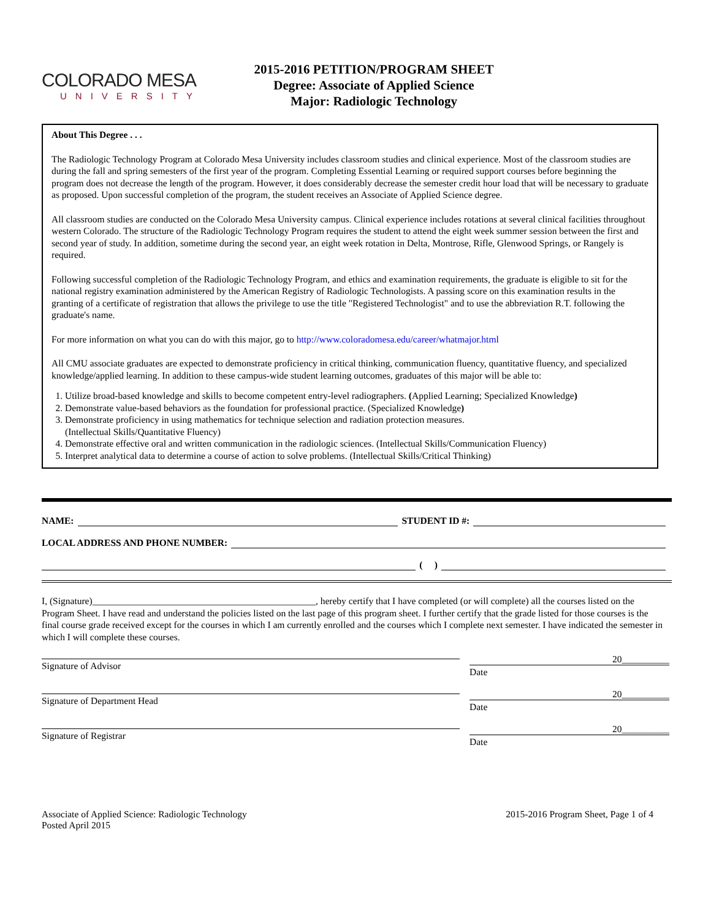COLORADO MESA
UNIVERSITY
2015-2016 PETITION/PROGRAM SHEET
Degree: Associate of Applied Science
Major: Radiologic Technology
About This Degree . . .
The Radiologic Technology Program at Colorado Mesa University includes classroom studies and clinical experience. Most of the classroom studies are during the fall and spring semesters of the first year of the program. Completing Essential Learning or required support courses before beginning the program does not decrease the length of the program. However, it does considerably decrease the semester credit hour load that will be necessary to graduate as proposed. Upon successful completion of the program, the student receives an Associate of Applied Science degree.
All classroom studies are conducted on the Colorado Mesa University campus. Clinical experience includes rotations at several clinical facilities throughout western Colorado. The structure of the Radiologic Technology Program requires the student to attend the eight week summer session between the first and second year of study. In addition, sometime during the second year, an eight week rotation in Delta, Montrose, Rifle, Glenwood Springs, or Rangely is required.
Following successful completion of the Radiologic Technology Program, and ethics and examination requirements, the graduate is eligible to sit for the national registry examination administered by the American Registry of Radiologic Technologists. A passing score on this examination results in the granting of a certificate of registration that allows the privilege to use the title "Registered Technologist" and to use the abbreviation R.T. following the graduate's name.
For more information on what you can do with this major, go to http://www.coloradomesa.edu/career/whatmajor.html
All CMU associate graduates are expected to demonstrate proficiency in critical thinking, communication fluency, quantitative fluency, and specialized knowledge/applied learning. In addition to these campus-wide student learning outcomes, graduates of this major will be able to:
1. Utilize broad-based knowledge and skills to become competent entry-level radiographers. (Applied Learning; Specialized Knowledge)
2. Demonstrate value-based behaviors as the foundation for professional practice. (Specialized Knowledge)
3. Demonstrate proficiency in using mathematics for technique selection and radiation protection measures.
(Intellectual Skills/Quantitative Fluency)
4. Demonstrate effective oral and written communication in the radiologic sciences. (Intellectual Skills/Communication Fluency)
5. Interpret analytical data to determine a course of action to solve problems. (Intellectual Skills/Critical Thinking)
NAME: STUDENT ID #:
LOCAL ADDRESS AND PHONE NUMBER:
( )
I, (Signature)_______________________________________________, hereby certify that I have completed (or will complete) all the courses listed on the Program Sheet. I have read and understand the policies listed on the last page of this program sheet. I further certify that the grade listed for those courses is the final course grade received except for the courses in which I am currently enrolled and the courses which I complete next semester. I have indicated the semester in which I will complete these courses.
Signature of Advisor
20__________
Date
Signature of Department Head
20__________
Date
Signature of Registrar
20__________
Date
Associate of Applied Science: Radiologic Technology
Posted April 2015
2015-2016 Program Sheet, Page 1 of 4